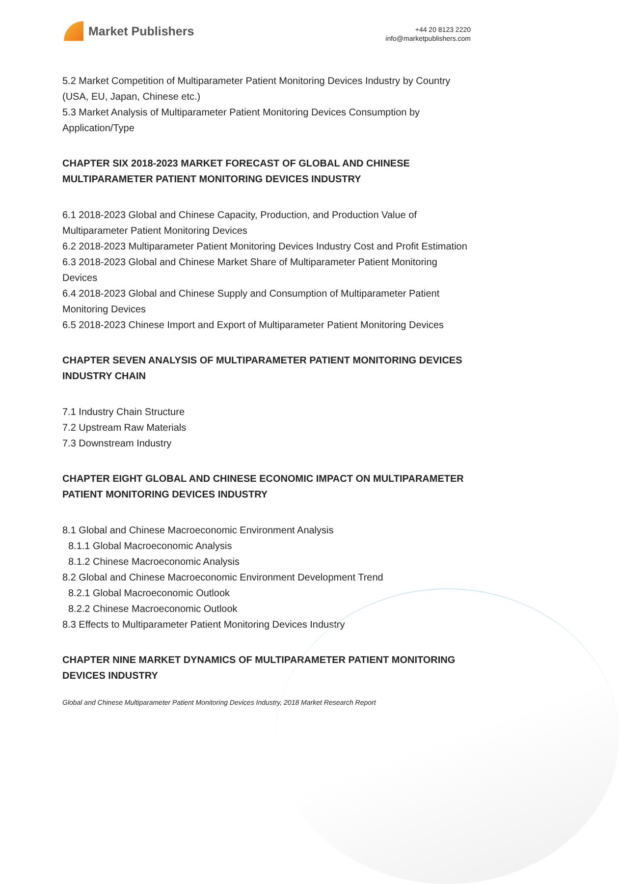Market Publishers
+44 20 8123 2220
info@marketpublishers.com
5.2 Market Competition of Multiparameter Patient Monitoring Devices Industry by Country (USA, EU, Japan, Chinese etc.)
5.3 Market Analysis of Multiparameter Patient Monitoring Devices Consumption by Application/Type
CHAPTER SIX 2018-2023 MARKET FORECAST OF GLOBAL AND CHINESE MULTIPARAMETER PATIENT MONITORING DEVICES INDUSTRY
6.1 2018-2023 Global and Chinese Capacity, Production, and Production Value of Multiparameter Patient Monitoring Devices
6.2 2018-2023 Multiparameter Patient Monitoring Devices Industry Cost and Profit Estimation
6.3 2018-2023 Global and Chinese Market Share of Multiparameter Patient Monitoring Devices
6.4 2018-2023 Global and Chinese Supply and Consumption of Multiparameter Patient Monitoring Devices
6.5 2018-2023 Chinese Import and Export of Multiparameter Patient Monitoring Devices
CHAPTER SEVEN ANALYSIS OF MULTIPARAMETER PATIENT MONITORING DEVICES INDUSTRY CHAIN
7.1 Industry Chain Structure
7.2 Upstream Raw Materials
7.3 Downstream Industry
CHAPTER EIGHT GLOBAL AND CHINESE ECONOMIC IMPACT ON MULTIPARAMETER PATIENT MONITORING DEVICES INDUSTRY
8.1 Global and Chinese Macroeconomic Environment Analysis
8.1.1 Global Macroeconomic Analysis
8.1.2 Chinese Macroeconomic Analysis
8.2 Global and Chinese Macroeconomic Environment Development Trend
8.2.1 Global Macroeconomic Outlook
8.2.2 Chinese Macroeconomic Outlook
8.3 Effects to Multiparameter Patient Monitoring Devices Industry
CHAPTER NINE MARKET DYNAMICS OF MULTIPARAMETER PATIENT MONITORING DEVICES INDUSTRY
Global and Chinese Multiparameter Patient Monitoring Devices Industry, 2018 Market Research Report